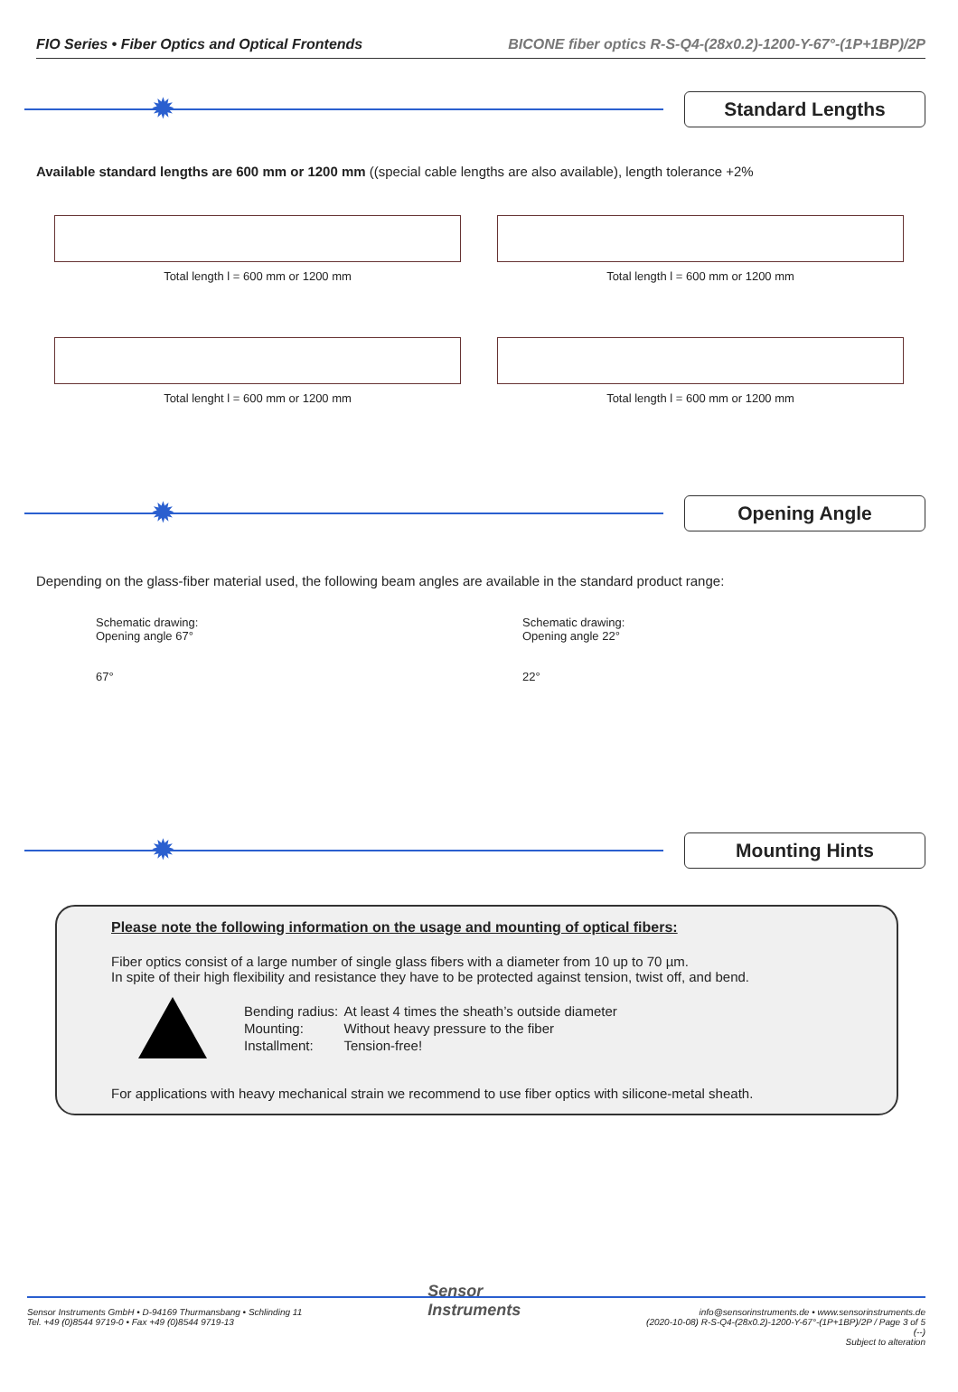FIO Series • Fiber Optics and Optical Frontends BICONE fiber optics R-S-Q4-(28x0.2)-1200-Y-67°-(1P+1BP)/2P
✹
Standard Lengths
Available standard lengths are 600 mm or 1200 mm ((special cable lengths are also available), length tolerance +2%
Total length l = 600 mm or 1200 mm
Total length l = 600 mm or 1200 mm
Total lenght l = 600 mm or 1200 mm
Total length l = 600 mm or 1200 mm
✹
Opening Angle
Depending on the glass-fiber material used, the following beam angles are available in the standard product range:
Schematic drawing:
Opening angle 67°
67°
Schematic drawing:
Opening angle 22°
22°
✹
Mounting Hints
Please note the following information on the usage and mounting of optical fibers:
Fiber optics consist of a large number of single glass fibers with a diameter from 10 up to 70 µm.
In spite of their high flexibility and resistance they have to be protected against tension, twist off, and bend.
| Bending radius: | At least 4 times the sheath’s outside diameter |
| Mounting: | Without heavy pressure to the fiber |
| Installment: | Tension-free! |
For applications with heavy mechanical strain we recommend to use fiber optics with silicone-metal sheath.
Sensor Instruments GmbH • D-94169 Thurmansbang • Schlinding 11
Tel. +49 (0)8544 9719-0 • Fax +49 (0)8544 9719-13
Sensor
Instruments
info@sensorinstruments.de • www.sensorinstruments.de
(2020-10-08) R-S-Q4-(28x0.2)-1200-Y-67°-(1P+1BP)/2P / Page 3 of 5
(--)
Subject to alteration